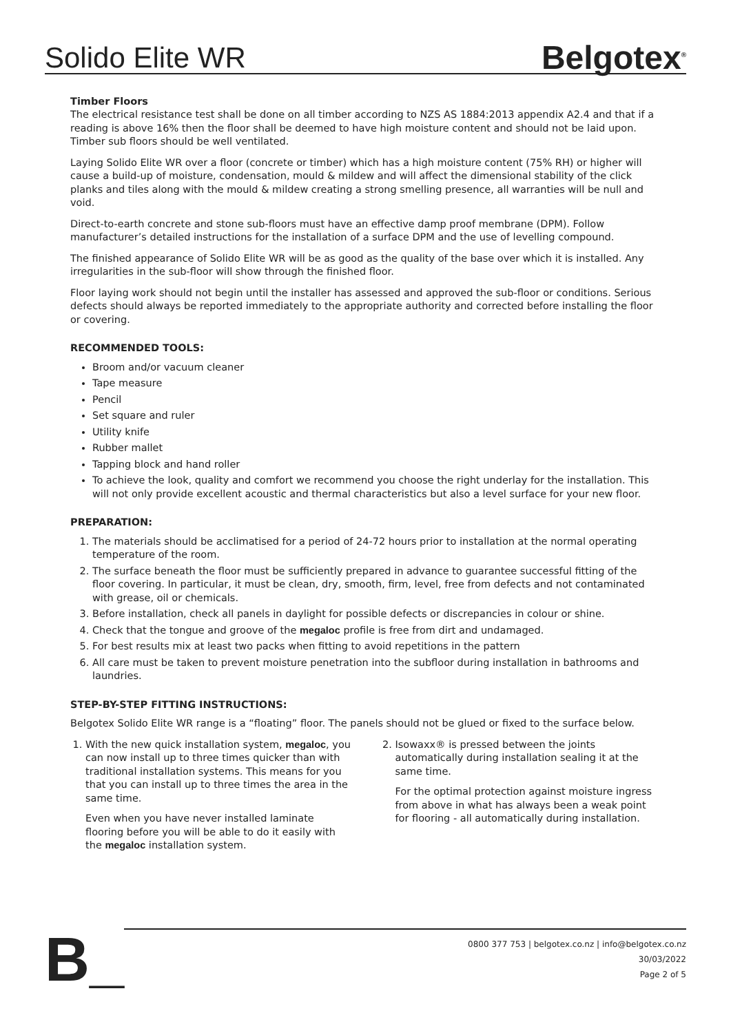Solido Elite WR
Belgotex<sup>®</sup>
Timber Floors
The electrical resistance test shall be done on all timber according to NZS AS 1884:2013 appendix A2.4 and that if a reading is above 16% then the floor shall be deemed to have high moisture content and should not be laid upon. Timber sub floors should be well ventilated.
Laying Solido Elite WR over a floor (concrete or timber) which has a high moisture content (75% RH) or higher will cause a build-up of moisture, condensation, mould & mildew and will affect the dimensional stability of the click planks and tiles along with the mould & mildew creating a strong smelling presence, all warranties will be null and void.
Direct-to-earth concrete and stone sub-floors must have an effective damp proof membrane (DPM). Follow manufacturer’s detailed instructions for the installation of a surface DPM and the use of levelling compound.
The finished appearance of Solido Elite WR will be as good as the quality of the base over which it is installed. Any irregularities in the sub-floor will show through the finished floor.
Floor laying work should not begin until the installer has assessed and approved the sub-floor or conditions. Serious defects should always be reported immediately to the appropriate authority and corrected before installing the floor or covering.
RECOMMENDED TOOLS:
Broom and/or vacuum cleaner
Tape measure
Pencil
Set square and ruler
Utility knife
Rubber mallet
Tapping block and hand roller
To achieve the look, quality and comfort we recommend you choose the right underlay for the installation. This will not only provide excellent acoustic and thermal characteristics but also a level surface for your new floor.
PREPARATION:
1. The materials should be acclimatised for a period of 24-72 hours prior to installation at the normal operating temperature of the room.
2. The surface beneath the floor must be sufficiently prepared in advance to guarantee successful fitting of the floor covering. In particular, it must be clean, dry, smooth, firm, level, free from defects and not contaminated with grease, oil or chemicals.
3. Before installation, check all panels in daylight for possible defects or discrepancies in colour or shine.
4. Check that the tongue and groove of the megaloc profile is free from dirt and undamaged.
5. For best results mix at least two packs when fitting to avoid repetitions in the pattern
6. All care must be taken to prevent moisture penetration into the subfloor during installation in bathrooms and laundries.
STEP-BY-STEP FITTING INSTRUCTIONS:
Belgotex Solido Elite WR range is a “floating” floor. The panels should not be glued or fixed to the surface below.
1. With the new quick installation system, megaloc, you can now install up to three times quicker than with traditional installation systems. This means for you that you can install up to three times the area in the same time.
Even when you have never installed laminate flooring before you will be able to do it easily with the megaloc installation system.
2. Isowaxx® is pressed between the joints automatically during installation sealing it at the same time.
For the optimal protection against moisture ingress from above in what has always been a weak point for flooring - all automatically during installation.
B_
0800 377 753 | belgotex.co.nz | info@belgotex.co.nz
30/03/2022
Page 2 of 5